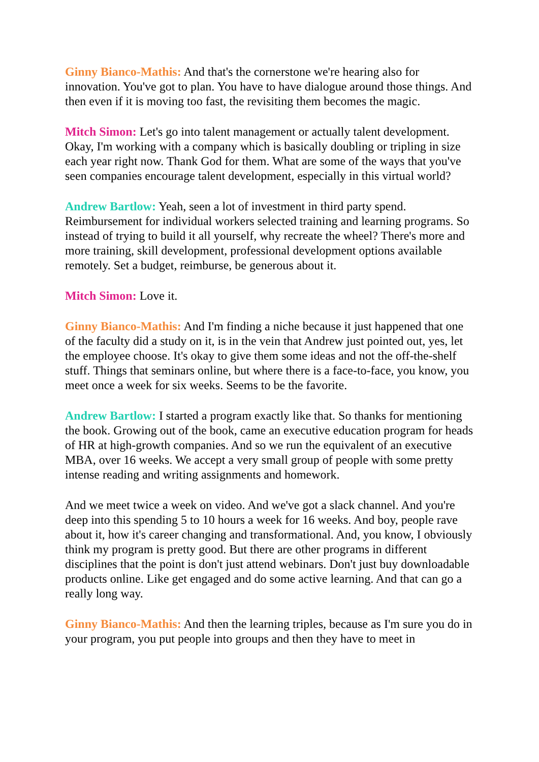Ginny Bianco-Mathis: And that's the cornerstone we're hearing also for innovation. You've got to plan. You have to have dialogue around those things. And then even if it is moving too fast, the revisiting them becomes the magic.
Mitch Simon: Let's go into talent management or actually talent development. Okay, I'm working with a company which is basically doubling or tripling in size each year right now. Thank God for them. What are some of the ways that you've seen companies encourage talent development, especially in this virtual world?
Andrew Bartlow: Yeah, seen a lot of investment in third party spend. Reimbursement for individual workers selected training and learning programs. So instead of trying to build it all yourself, why recreate the wheel? There's more and more training, skill development, professional development options available remotely. Set a budget, reimburse, be generous about it.
Mitch Simon: Love it.
Ginny Bianco-Mathis: And I'm finding a niche because it just happened that one of the faculty did a study on it, is in the vein that Andrew just pointed out, yes, let the employee choose. It's okay to give them some ideas and not the off-the-shelf stuff. Things that seminars online, but where there is a face-to-face, you know, you meet once a week for six weeks. Seems to be the favorite.
Andrew Bartlow: I started a program exactly like that. So thanks for mentioning the book. Growing out of the book, came an executive education program for heads of HR at high-growth companies. And so we run the equivalent of an executive MBA, over 16 weeks. We accept a very small group of people with some pretty intense reading and writing assignments and homework.
And we meet twice a week on video. And we've got a slack channel. And you're deep into this spending 5 to 10 hours a week for 16 weeks. And boy, people rave about it, how it's career changing and transformational. And, you know, I obviously think my program is pretty good. But there are other programs in different disciplines that the point is don't just attend webinars. Don't just buy downloadable products online. Like get engaged and do some active learning. And that can go a really long way.
Ginny Bianco-Mathis: And then the learning triples, because as I'm sure you do in your program, you put people into groups and then they have to meet in